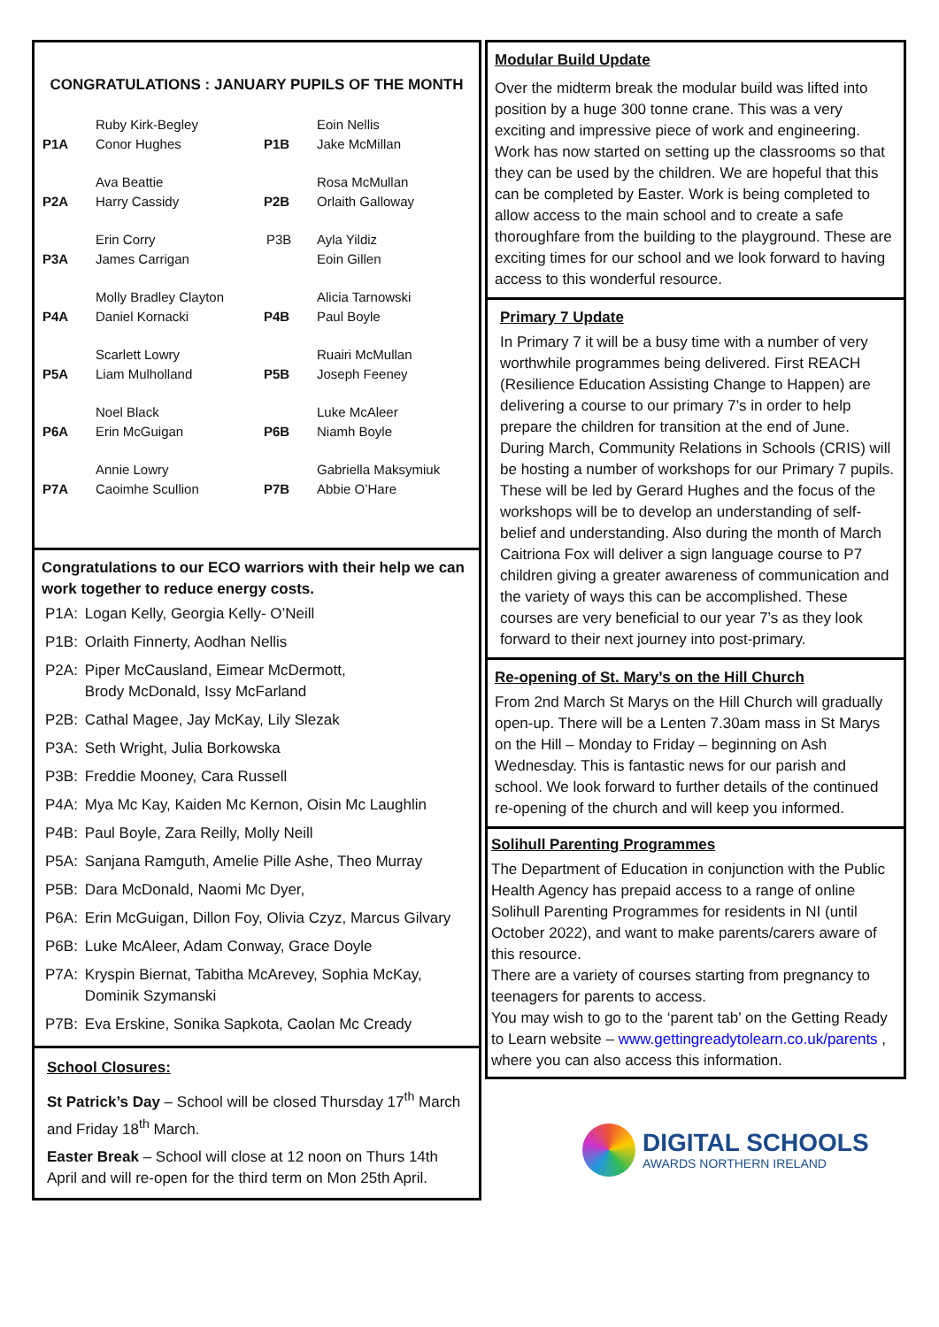CONGRATULATIONS : JANUARY PUPILS OF THE MONTH
| P1A | Ruby Kirk-Begley Conor Hughes | P1B | Eoin Nellis Jake McMillan |
| P2A | Ava Beattie Harry Cassidy | P2B | Rosa McMullan Orlaith Galloway |
| P3A | Erin Corry James Carrigan | P3B | Ayla Yildiz Eoin Gillen |
| P4A | Molly Bradley Clayton Daniel Kornacki | P4B | Alicia Tarnowski Paul Boyle |
| P5A | Scarlett Lowry Liam Mulholland | P5B | Ruairi McMullan Joseph Feeney |
| P6A | Noel Black Erin McGuigan | P6B | Luke McAleer Niamh Boyle |
| P7A | Annie Lowry Caoimhe Scullion | P7B | Gabriella Maksymiuk Abbie O’Hare |
Congratulations to our ECO warriors with their help we can work together to reduce energy costs.
| P1A: | Logan Kelly, Georgia Kelly- O’Neill |
| P1B: | Orlaith Finnerty, Aodhan Nellis |
| P2A: | Piper McCausland, Eimear McDermott, Brody McDonald, Issy McFarland |
| P2B: | Cathal Magee, Jay McKay, Lily Slezak |
| P3A: | Seth Wright, Julia Borkowska |
| P3B: | Freddie Mooney, Cara Russell |
| P4A: | Mya Mc Kay, Kaiden Mc Kernon, Oisin Mc Laughlin |
| P4B: | Paul Boyle, Zara Reilly, Molly Neill |
| P5A: | Sanjana Ramguth, Amelie Pille Ashe, Theo Murray |
| P5B: | Dara McDonald, Naomi Mc Dyer, |
| P6A: | Erin McGuigan, Dillon Foy, Olivia Czyz, Marcus Gilvary |
| P6B: | Luke McAleer, Adam Conway, Grace Doyle |
| P7A: | Kryspin Biernat, Tabitha McArevey, Sophia McKay, Dominik Szymanski |
| P7B: | Eva Erskine, Sonika Sapkota, Caolan Mc Cready |
School Closures:
St Patrick’s Day – School will be closed Thursday 17<sup>th</sup> March and Friday 18<sup>th</sup> March.
Easter Break – School will close at 12 noon on Thurs 14th April and will re-open for the third term on Mon 25th April.
Modular Build Update
Over the midterm break the modular build was lifted into position by a huge 300 tonne crane. This was a very exciting and impressive piece of work and engineering. Work has now started on setting up the classrooms so that they can be used by the children. We are hopeful that this can be completed by Easter. Work is being completed to allow access to the main school and to create a safe thoroughfare from the building to the playground. These are exciting times for our school and we look forward to having access to this wonderful resource.
Primary 7 Update
In Primary 7 it will be a busy time with a number of very worthwhile programmes being delivered. First REACH (Resilience Education Assisting Change to Happen) are delivering a course to our primary 7’s in order to help prepare the children for transition at the end of June. During March, Community Relations in Schools (CRIS) will be hosting a number of workshops for our Primary 7 pupils. These will be led by Gerard Hughes and the focus of the workshops will be to develop an understanding of self-belief and understanding. Also during the month of March Caitriona Fox will deliver a sign language course to P7 children giving a greater awareness of communication and the variety of ways this can be accomplished. These courses are very beneficial to our year 7’s as they look forward to their next journey into post-primary.
Re-opening of St. Mary’s on the Hill Church
From 2nd March St Marys on the Hill Church will gradually open-up. There will be a Lenten 7.30am mass in St Marys on the Hill – Monday to Friday – beginning on Ash Wednesday. This is fantastic news for our parish and school. We look forward to further details of the continued re-opening of the church and will keep you informed.
Solihull Parenting Programmes
The Department of Education in conjunction with the Public Health Agency has prepaid access to a range of online Solihull Parenting Programmes for residents in NI (until October 2022), and want to make parents/carers aware of this resource.
There are a variety of courses starting from pregnancy to teenagers for parents to access.
You may wish to go to the ‘parent tab’ on the Getting Ready to Learn website – www.gettingreadytolearn.co.uk/parents , where you can also access this information.
DIGITAL SCHOOLS
AWARDS NORTHERN IRELAND